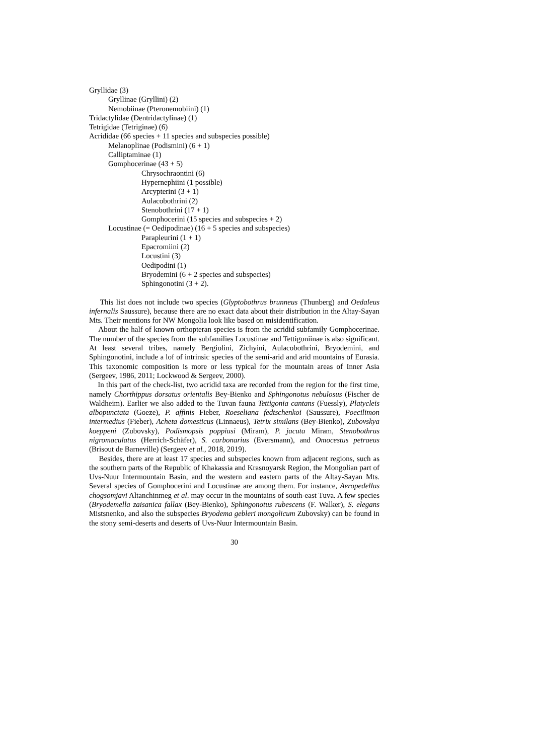Gryllidae (3)
Gryllinae (Gryllini) (2)
Nemobiinae (Pteronemobiini) (1)
Tridactylidae (Dentridactylinae) (1)
Tetrigidae (Tetriginae) (6)
Acrididae (66 species + 11 species and subspecies possible)
Melanoplinae (Podismini) (6 + 1)
Calliptaminae (1)
Gomphocerinae (43 + 5)
Chrysochraontini (6)
Hypernephiini (1 possible)
Arcypterini (3 + 1)
Aulacobothrini (2)
Stenobothrini (17 + 1)
Gomphocerini (15 species and subspecies + 2)
Locustinae (= Oedipodinae) (16 + 5 species and subspecies)
Parapleurini (1 + 1)
Epacromiini (2)
Locustini (3)
Oedipodini (1)
Bryodemini (6 + 2 species and subspecies)
Sphingonotini (3 + 2).
This list does not include two species (Glyptobothrus brunneus (Thunberg) and Oedaleus infernalis Saussure), because there are no exact data about their distribution in the Altay-Sayan Mts. Their mentions for NW Mongolia look like based on misidentification.
About the half of known orthopteran species is from the acridid subfamily Gomphocerinae. The number of the species from the subfamilies Locustinae and Tettigoniinae is also significant. At least several tribes, namely Bergiolini, Zichyini, Aulacobothrini, Bryodemini, and Sphingonotini, include a lof of intrinsic species of the semi-arid and arid mountains of Eurasia. This taxonomic composition is more or less typical for the mountain areas of Inner Asia (Sergeev, 1986, 2011; Lockwood & Sergeev, 2000).
In this part of the check-list, two acridid taxa are recorded from the region for the first time, namely Chorthippus dorsatus orientalis Bey-Bienko and Sphingonotus nebulosus (Fischer de Waldheim). Earlier we also added to the Tuvan fauna Tettigonia cantans (Fuessly), Platycleis albopunctata (Goeze), P. affinis Fieber, Roeseliana fedtschenkoi (Saussure), Poecilimon intermedius (Fieber), Acheta domesticus (Linnaeus), Tetrix similans (Bey-Bienko), Zubovskya koeppeni (Zubovsky), Podismopsis poppiusi (Miram), P. jacuta Miram, Stenobothrus nigromaculatus (Herrich-Schäfer), S. carbonarius (Eversmann), and Omocestus petraeus (Brisout de Barneville) (Sergeev et al., 2018, 2019).
Besides, there are at least 17 species and subspecies known from adjacent regions, such as the southern parts of the Republic of Khakassia and Krasnoyarsk Region, the Mongolian part of Uvs-Nuur Intermountain Basin, and the western and eastern parts of the Altay-Sayan Mts. Several species of Gomphocerini and Locustinae are among them. For instance, Aeropedellus chogsomjavi Altanchinmeg et al. may occur in the mountains of south-east Tuva. A few species (Bryodemella zaisanica fallax (Bey-Bienko), Sphingonotus rubescens (F. Walker), S. elegans Mistsnenko, and also the subspecies Bryodema gebleri mongolicum Zubovsky) can be found in the stony semi-deserts and deserts of Uvs-Nuur Intermountain Basin.
30